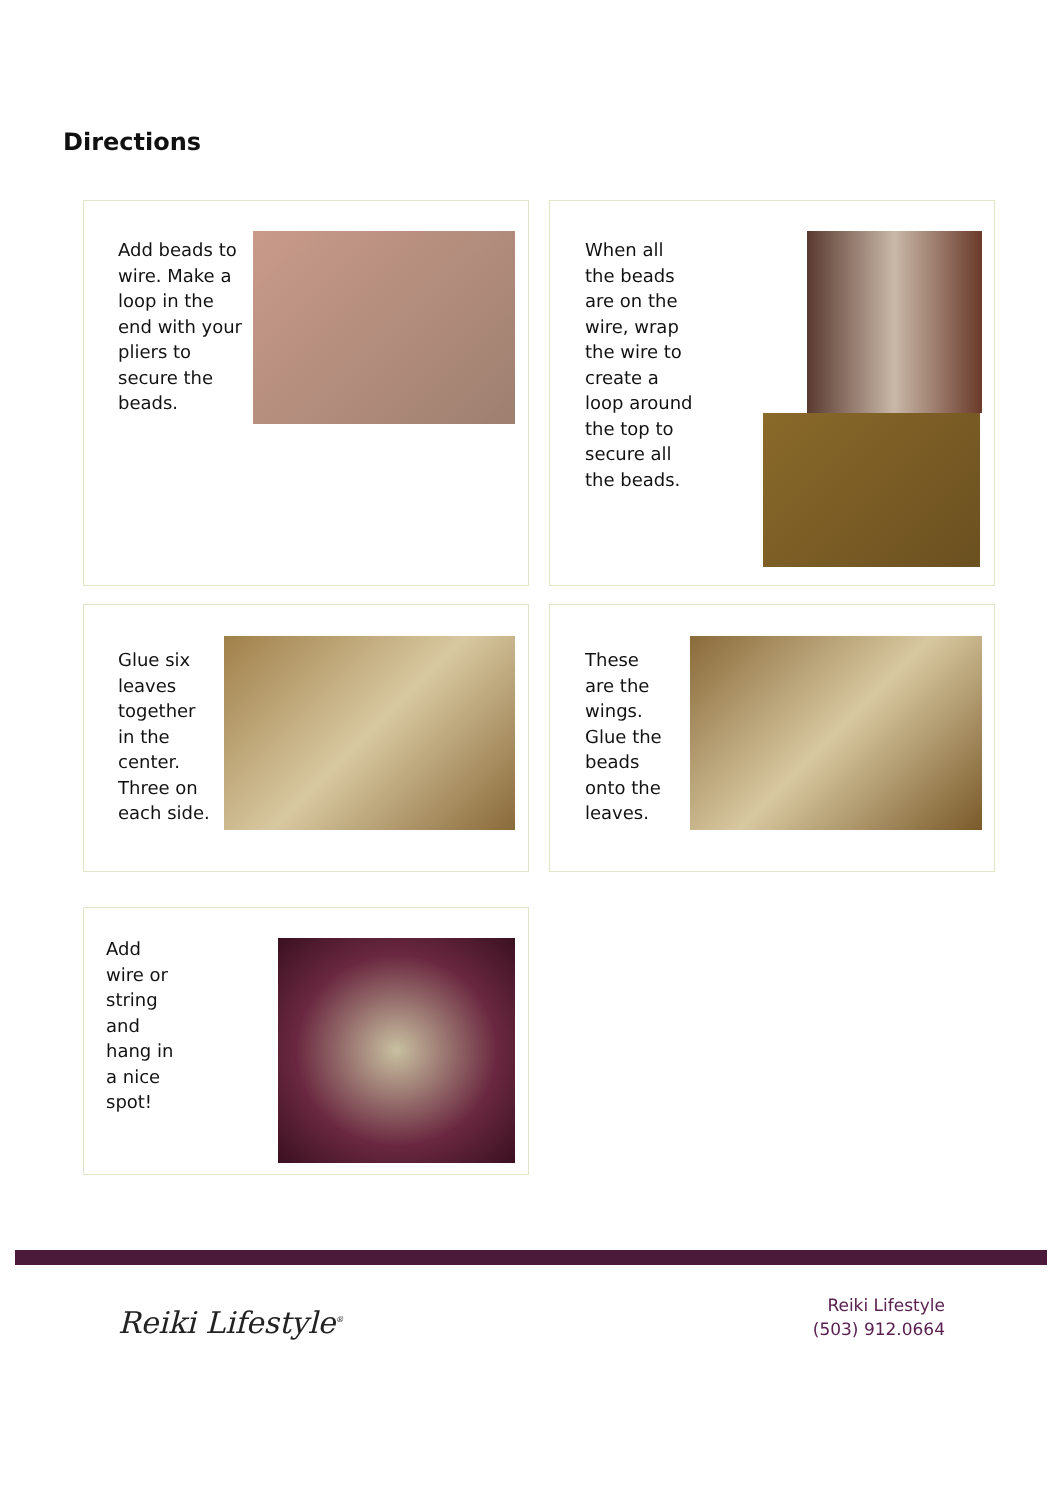Directions
Add beads to
wire. Make a
loop in the
end with your
pliers to
secure the
beads.
When all
the beads
are on the
wire, wrap
the wire to
create a
loop around
the top to
secure all
the beads.
Glue six
leaves
together
in the
center.
Three on
each side.
These
are the
wings.
Glue the
beads
onto the
leaves.
Add
wire or
string
and
hang in
a nice
spot!
Reiki Lifestyle<sup>®</sup>
Reiki Lifestyle
(503) 912.0664